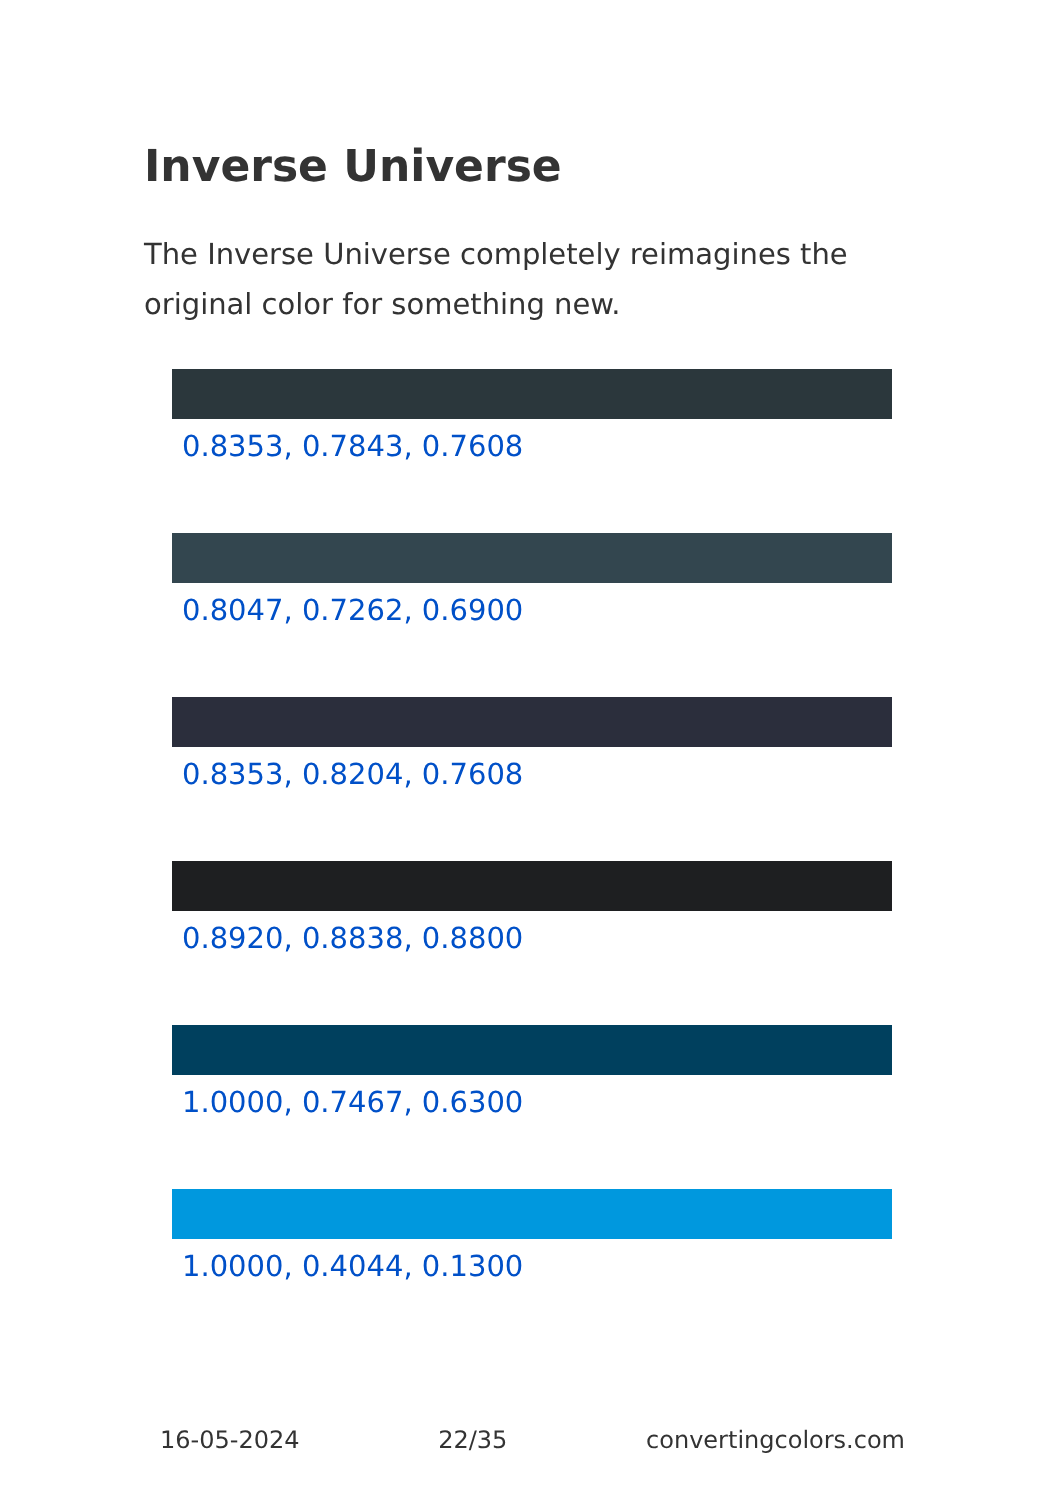Inverse Universe
The Inverse Universe completely reimagines the original color for something new.
0.8353, 0.7843, 0.7608
0.8047, 0.7262, 0.6900
0.8353, 0.8204, 0.7608
0.8920, 0.8838, 0.8800
1.0000, 0.7467, 0.6300
1.0000, 0.4044, 0.1300
16-05-2024 22/35 convertingcolors.com